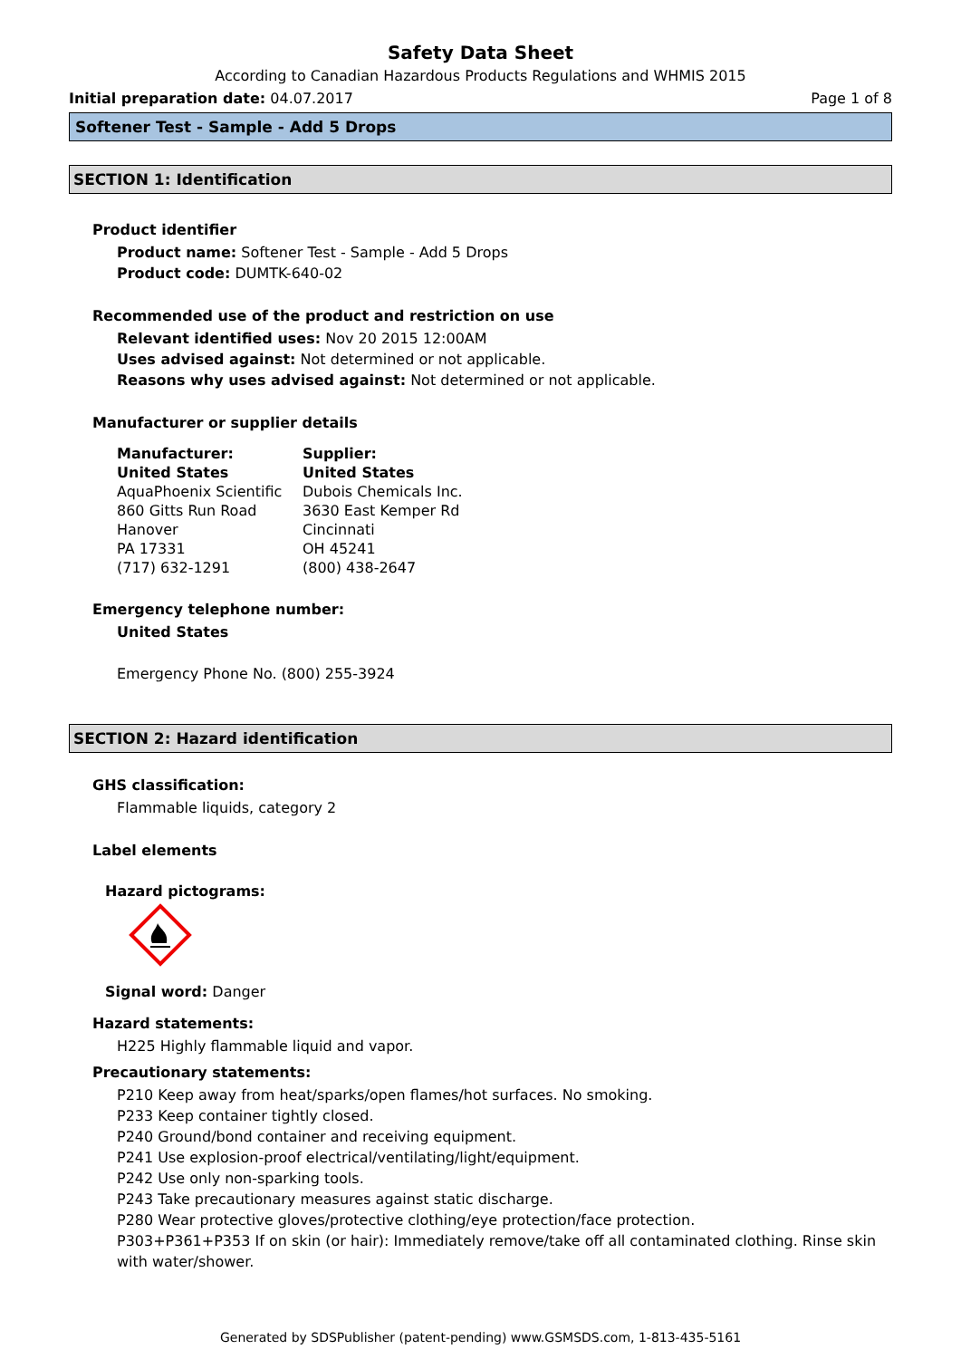Safety Data Sheet
According to Canadian Hazardous Products Regulations and WHMIS 2015
Initial preparation date: 04.07.2017 Page 1 of 8
Softener Test - Sample - Add 5 Drops
SECTION 1: Identification
Product identifier
Product name: Softener Test - Sample - Add 5 Drops
Product code: DUMTK-640-02
Recommended use of the product and restriction on use
Relevant identified uses: Nov 20 2015 12:00AM
Uses advised against: Not determined or not applicable.
Reasons why uses advised against: Not determined or not applicable.
Manufacturer or supplier details
Manufacturer:
United States
AquaPhoenix Scientific
860 Gitts Run Road
Hanover
PA 17331
(717) 632-1291
Supplier:
United States
Dubois Chemicals Inc.
3630 East Kemper Rd
Cincinnati
OH 45241
(800) 438-2647
Emergency telephone number:
United States
Emergency Phone No. (800) 255-3924
SECTION 2: Hazard identification
GHS classification:
Flammable liquids, category 2
Label elements
Hazard pictograms:
Signal word: Danger
Hazard statements:
H225 Highly flammable liquid and vapor.
Precautionary statements:
P210 Keep away from heat/sparks/open flames/hot surfaces. No smoking.
P233 Keep container tightly closed.
P240 Ground/bond container and receiving equipment.
P241 Use explosion-proof electrical/ventilating/light/equipment.
P242 Use only non-sparking tools.
P243 Take precautionary measures against static discharge.
P280 Wear protective gloves/protective clothing/eye protection/face protection.
P303+P361+P353 If on skin (or hair): Immediately remove/take off all contaminated clothing. Rinse skin with water/shower.
Generated by SDSPublisher (patent-pending) www.GSMSDS.com, 1-813-435-5161